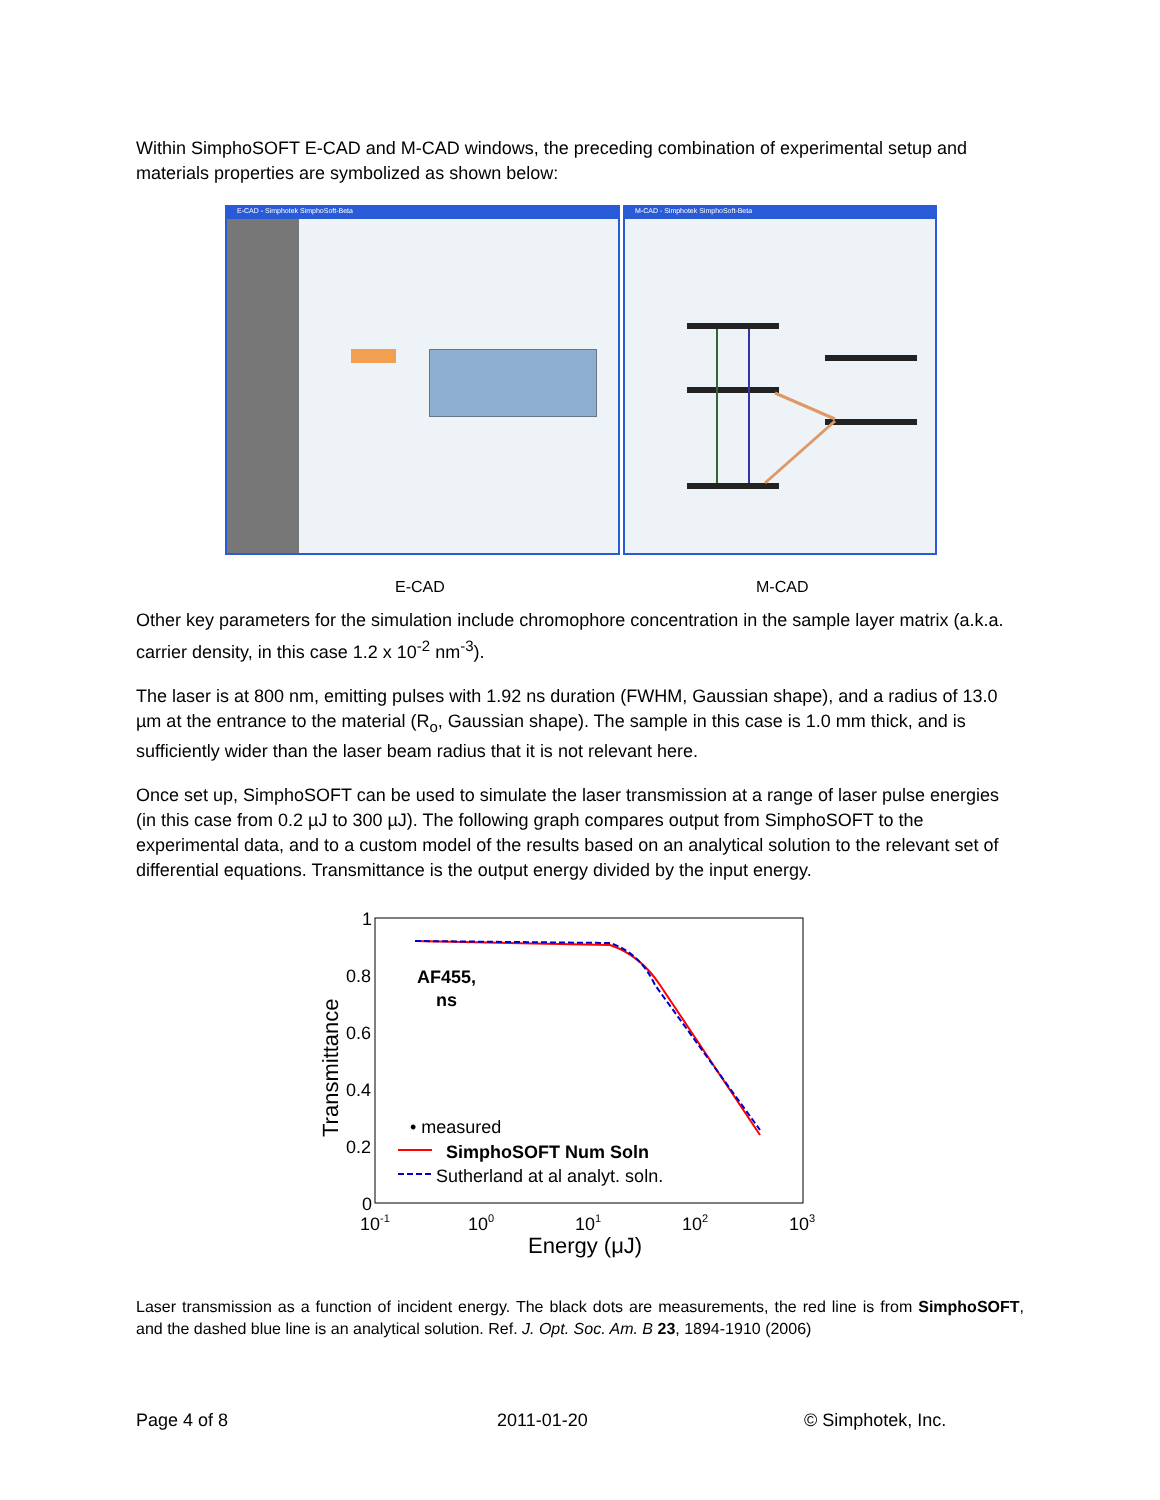Within SimphoSOFT E-CAD and M-CAD windows, the preceding combination of experimental setup and materials properties are symbolized as shown below:
E-CAD - Simphotek SimphoSoft-Beta
M-CAD - Simphotek SimphoSoft-Beta
E-CAD M-CAD
Other key parameters for the simulation include chromophore concentration in the sample layer matrix (a.k.a. carrier density, in this case 1.2 x 10<sup>-2</sup> nm<sup>-3</sup>).
The laser is at 800 nm, emitting pulses with 1.92 ns duration (FWHM, Gaussian shape), and a radius of 13.0 µm at the entrance to the material (R<sub>o</sub>, Gaussian shape). The sample in this case is 1.0 mm thick, and is sufficiently wider than the laser beam radius that it is not relevant here.
Once set up, SimphoSOFT can be used to simulate the laser transmission at a range of laser pulse energies (in this case from 0.2 µJ to 300 µJ). The following graph compares output from SimphoSOFT to the experimental data, and to a custom model of the results based on an analytical solution to the relevant set of differential equations. Transmittance is the output energy divided by the input energy.
1
0.8
0.6
0.4
0.2
0
10-1
100
101
102
103
Energy (μJ)
Transmittance
AF455,
ns
• measured
SimphoSOFT Num Soln
Sutherland at al analyt. soln.
Laser transmission as a function of incident energy. The black dots are measurements, the red line is from SimphoSOFT, and the dashed blue line is an analytical solution. Ref. J. Opt. Soc. Am. B 23, 1894-1910 (2006)
Page 4 of 8 2011-01-20 © Simphotek, Inc.